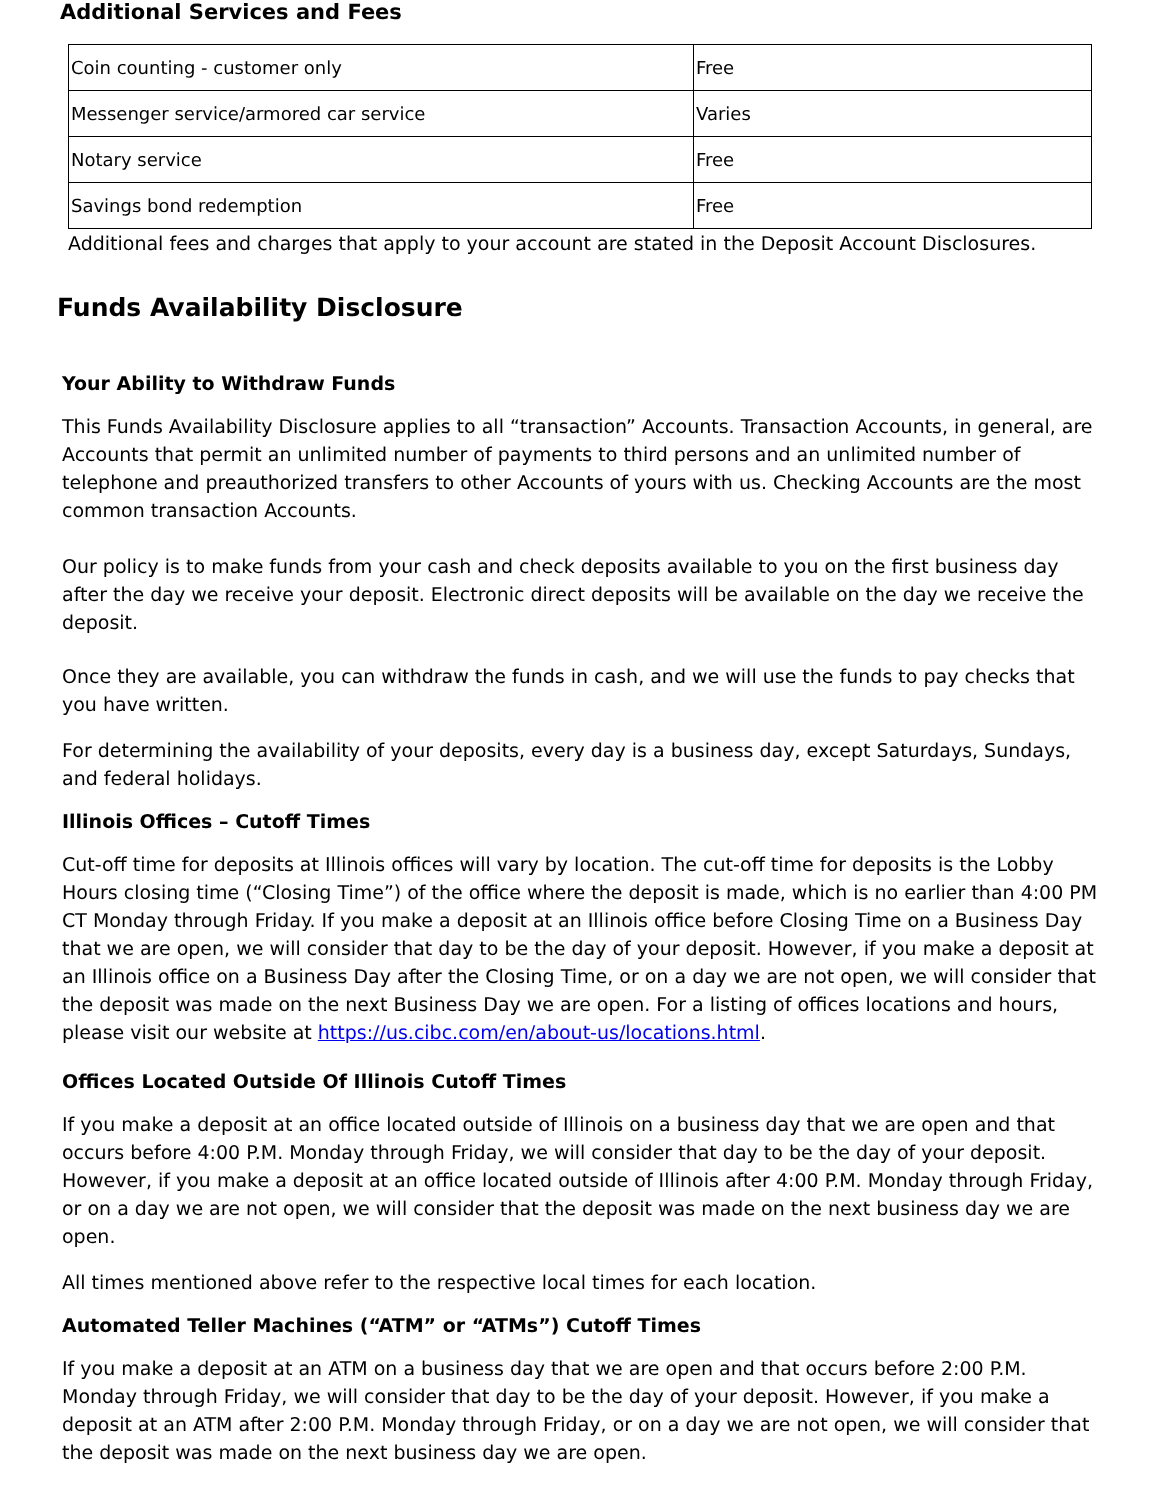Additional Services and Fees
| Coin counting - customer only | Free |
| Messenger service/armored car service | Varies |
| Notary service | Free |
| Savings bond redemption | Free |
Additional fees and charges that apply to your account are stated in the Deposit Account Disclosures.
Funds Availability Disclosure
Your Ability to Withdraw Funds
This Funds Availability Disclosure applies to all “transaction” Accounts. Transaction Accounts, in general, are Accounts that permit an unlimited number of payments to third persons and an unlimited number of telephone and preauthorized transfers to other Accounts of yours with us. Checking Accounts are the most common transaction Accounts.
Our policy is to make funds from your cash and check deposits available to you on the first business day after the day we receive your deposit. Electronic direct deposits will be available on the day we receive the deposit.
Once they are available, you can withdraw the funds in cash, and we will use the funds to pay checks that you have written.
For determining the availability of your deposits, every day is a business day, except Saturdays, Sundays, and federal holidays.
Illinois Offices – Cutoff Times
Cut-off time for deposits at Illinois offices will vary by location. The cut-off time for deposits is the Lobby Hours closing time (“Closing Time”) of the office where the deposit is made, which is no earlier than 4:00 PM CT Monday through Friday. If you make a deposit at an Illinois office before Closing Time on a Business Day that we are open, we will consider that day to be the day of your deposit. However, if you make a deposit at an Illinois office on a Business Day after the Closing Time, or on a day we are not open, we will consider that the deposit was made on the next Business Day we are open. For a listing of offices locations and hours, please visit our website at https://us.cibc.com/en/about-us/locations.html.
Offices Located Outside Of Illinois Cutoff Times
If you make a deposit at an office located outside of Illinois on a business day that we are open and that occurs before 4:00 P.M. Monday through Friday, we will consider that day to be the day of your deposit. However, if you make a deposit at an office located outside of Illinois after 4:00 P.M. Monday through Friday, or on a day we are not open, we will consider that the deposit was made on the next business day we are open.
All times mentioned above refer to the respective local times for each location.
Automated Teller Machines (“ATM” or “ATMs”) Cutoff Times
If you make a deposit at an ATM on a business day that we are open and that occurs before 2:00 P.M. Monday through Friday, we will consider that day to be the day of your deposit. However, if you make a deposit at an ATM after 2:00 P.M. Monday through Friday, or on a day we are not open, we will consider that the deposit was made on the next business day we are open.